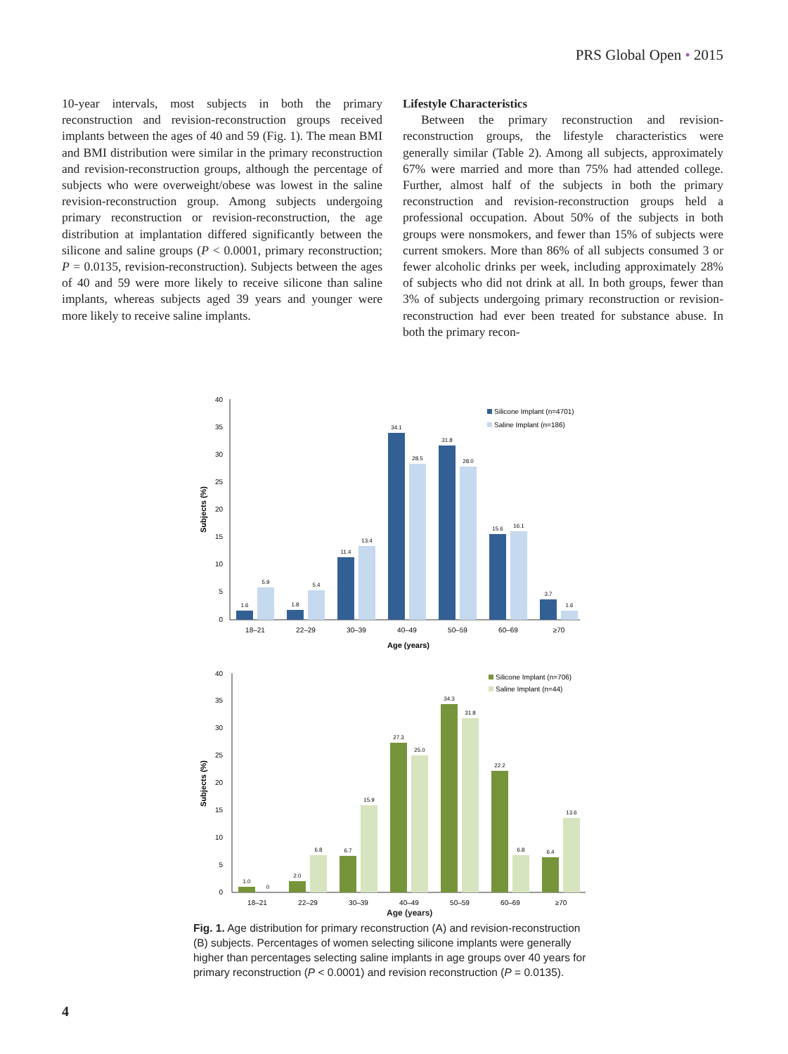PRS Global Open • 2015
10-year intervals, most subjects in both the primary reconstruction and revision-reconstruction groups received implants between the ages of 40 and 59 (Fig. 1). The mean BMI and BMI distribution were similar in the primary reconstruction and revision-reconstruction groups, although the percentage of subjects who were overweight/obese was lowest in the saline revision-reconstruction group. Among subjects undergoing primary reconstruction or revision-reconstruction, the age distribution at implantation differed significantly between the silicone and saline groups (P < 0.0001, primary reconstruction; P = 0.0135, revision-reconstruction). Subjects between the ages of 40 and 59 were more likely to receive silicone than saline implants, whereas subjects aged 39 years and younger were more likely to receive saline implants.
Lifestyle Characteristics
Between the primary reconstruction and revision-reconstruction groups, the lifestyle characteristics were generally similar (Table 2). Among all subjects, approximately 67% were married and more than 75% had attended college. Further, almost half of the subjects in both the primary reconstruction and revision-reconstruction groups held a professional occupation. About 50% of the subjects in both groups were nonsmokers, and fewer than 15% of subjects were current smokers. More than 86% of all subjects consumed 3 or fewer alcoholic drinks per week, including approximately 28% of subjects who did not drink at all. In both groups, fewer than 3% of subjects undergoing primary reconstruction or revision-reconstruction had ever been treated for substance abuse. In both the primary recon-
40
35
30
25
20
15
10
5
0
Subjects (%)
1.6
5.9
1.8
5.4
11.4
13.4
34.1
28.5
31.8
28.0
15.6
16.1
3.7
1.6
18–21
22–29
30–39
40–49
50–59
60–69
≥70
Age (years)
Silicone Implant (n=4701)
Saline Implant (n=186)
40
35
30
25
20
15
10
5
0
Subjects (%)
1.0
0
2.0
6.8
6.7
15.9
27.3
25.0
34.3
31.8
22.2
6.8
6.4
13.6
18–21
22–29
30–39
40–49
50–59
60–69
≥70
Silicone Implant (n=706)
Saline Implant (n=44)
Age (years)
Fig. 1. Age distribution for primary reconstruction (A) and revision-reconstruction (B) subjects. Percentages of women selecting silicone implants were generally higher than percentages selecting saline implants in age groups over 40 years for primary reconstruction (P < 0.0001) and revision reconstruction (P = 0.0135).
4